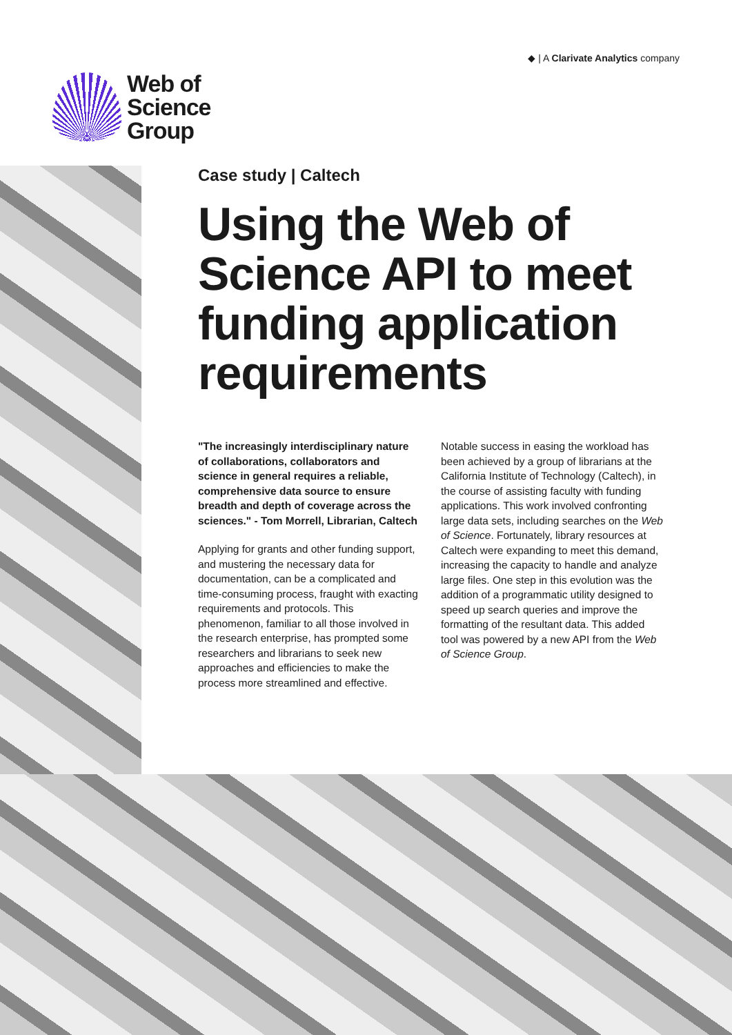Web of
Science
Group
◆ | A Clarivate Analytics company
Case study | Caltech
Using the Web of Science API to meet funding application requirements
"The increasingly interdisciplinary nature of collaborations, collaborators and science in general requires a reliable, comprehensive data source to ensure breadth and depth of coverage across the sciences." - Tom Morrell, Librarian, Caltech
Applying for grants and other funding support, and mustering the necessary data for documentation, can be a complicated and time-consuming process, fraught with exacting requirements and protocols. This phenomenon, familiar to all those involved in the research enterprise, has prompted some researchers and librarians to seek new approaches and efficiencies to make the process more streamlined and effective.
Notable success in easing the workload has been achieved by a group of librarians at the California Institute of Technology (Caltech), in the course of assisting faculty with funding applications. This work involved confronting large data sets, including searches on the Web of Science. Fortunately, library resources at Caltech were expanding to meet this demand, increasing the capacity to handle and analyze large files. One step in this evolution was the addition of a programmatic utility designed to speed up search queries and improve the formatting of the resultant data. This added tool was powered by a new API from the Web of Science Group.